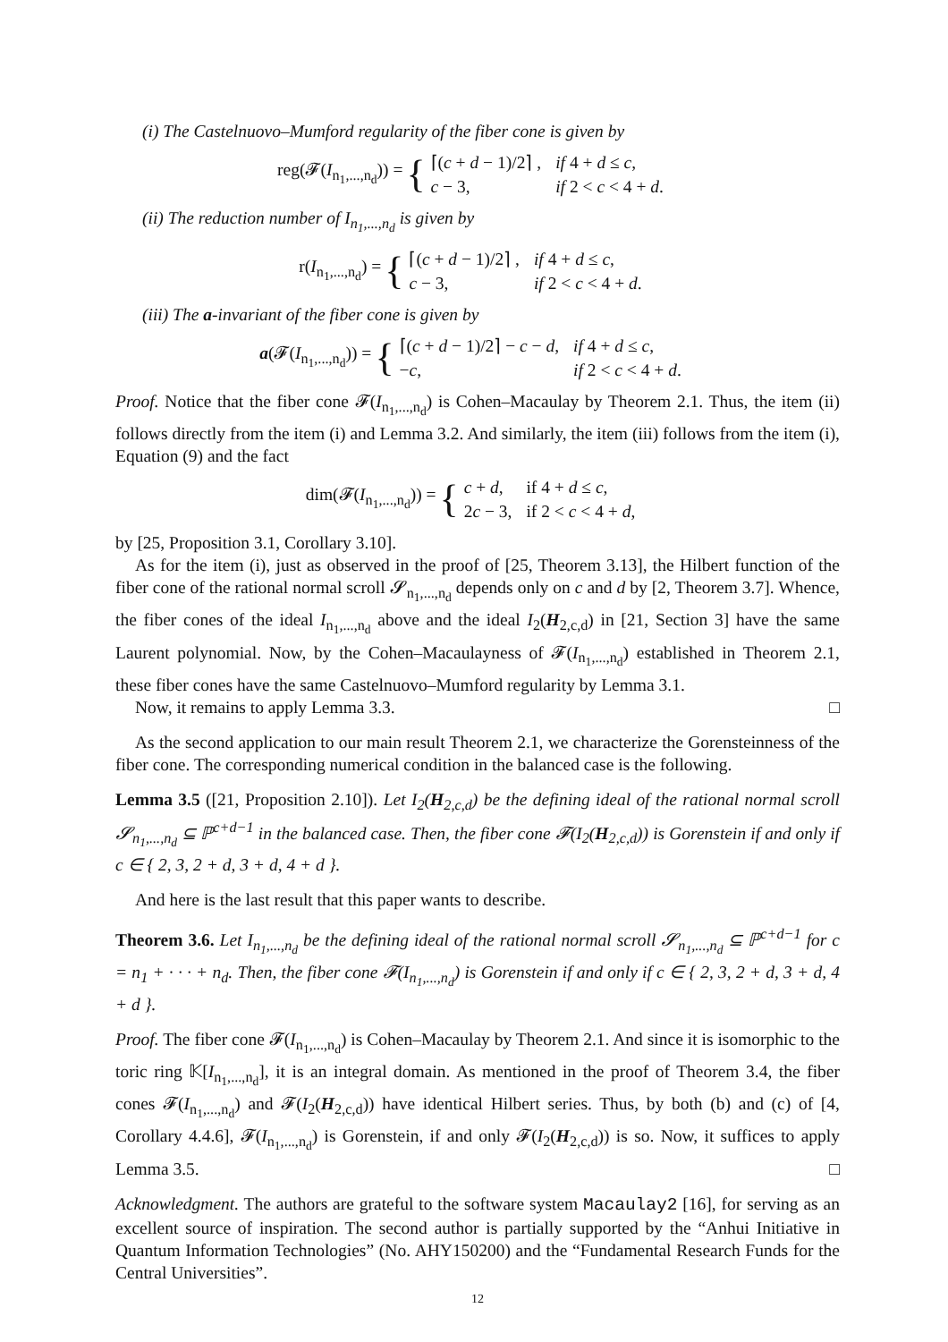(i) The Castelnuovo–Mumford regularity of the fiber cone is given by
reg(𝓕(I<sub>n<sub>1</sub>,...,n<sub>d</sub></sub>)) = {
| ⌈( c + d − 1)/2⌉ , | if 4 + d ≤ c , |
| c − 3, | if 2 < c < 4 + d . |
(ii) The reduction number of I<sub>n<sub>1</sub>,...,n<sub>d</sub></sub> is given by
r(I<sub>n<sub>1</sub>,...,n<sub>d</sub></sub>) = {
| ⌈( c + d − 1)/2⌉ , | if 4 + d ≤ c , |
| c − 3, | if 2 < c < 4 + d . |
(iii) The a-invariant of the fiber cone is given by
a(𝓕(I<sub>n<sub>1</sub>,...,n<sub>d</sub></sub>)) = {
| ⌈( c + d − 1)/2⌉ − c − d , | if 4 + d ≤ c , |
| − c , | if 2 < c < 4 + d . |
Proof. Notice that the fiber cone 𝓕(I<sub>n<sub>1</sub>,...,n<sub>d</sub></sub>) is Cohen–Macaulay by Theorem 2.1. Thus, the item (ii) follows directly from the item (i) and Lemma 3.2. And similarly, the item (iii) follows from the item (i), Equation (9) and the fact
dim(𝓕(I<sub>n<sub>1</sub>,...,n<sub>d</sub></sub>)) = {
| c + d , | if 4 + d ≤ c , |
| 2 c − 3, | if 2 < c < 4 + d , |
by [25, Proposition 3.1, Corollary 3.10].
As for the item (i), just as observed in the proof of [25, Theorem 3.13], the Hilbert function of the fiber cone of the rational normal scroll 𝓢<sub>n<sub>1</sub>,...,n<sub>d</sub></sub> depends only on c and d by [2, Theorem 3.7]. Whence, the fiber cones of the ideal I<sub>n<sub>1</sub>,...,n<sub>d</sub></sub> above and the ideal I<sub>2</sub>(H<sub>2,c,d</sub>) in [21, Section 3] have the same Laurent polynomial. Now, by the Cohen–Macaulayness of 𝓕(I<sub>n<sub>1</sub>,...,n<sub>d</sub></sub>) established in Theorem 2.1, these fiber cones have the same Castelnuovo–Mumford regularity by Lemma 3.1.
Now, it remains to apply Lemma 3.3. □
As the second application to our main result Theorem 2.1, we characterize the Gorensteinness of the fiber cone. The corresponding numerical condition in the balanced case is the following.
Lemma 3.5 ([21, Proposition 2.10]). Let I<sub>2</sub>(H<sub>2,c,d</sub>) be the defining ideal of the rational normal scroll 𝓢<sub>n<sub>1</sub>,...,n<sub>d</sub></sub> ⊆ ℙ<sup>c+d−1</sup> in the balanced case. Then, the fiber cone 𝓕(I<sub>2</sub>(H<sub>2,c,d</sub>)) is Gorenstein if and only if c ∈ { 2, 3, 2 + d, 3 + d, 4 + d }.
And here is the last result that this paper wants to describe.
Theorem 3.6. Let I<sub>n<sub>1</sub>,...,n<sub>d</sub></sub> be the defining ideal of the rational normal scroll 𝓢<sub>n<sub>1</sub>,...,n<sub>d</sub></sub> ⊆ ℙ<sup>c+d−1</sup> for c = n<sub>1</sub> + · · · + n<sub>d</sub>. Then, the fiber cone 𝓕(I<sub>n<sub>1</sub>,...,n<sub>d</sub></sub>) is Gorenstein if and only if c ∈ { 2, 3, 2 + d, 3 + d, 4 + d }.
Proof. The fiber cone 𝓕(I<sub>n<sub>1</sub>,...,n<sub>d</sub></sub>) is Cohen–Macaulay by Theorem 2.1. And since it is isomorphic to the toric ring 𝕂[I<sub>n<sub>1</sub>,...,n<sub>d</sub></sub>], it is an integral domain. As mentioned in the proof of Theorem 3.4, the fiber cones 𝓕(I<sub>n<sub>1</sub>,...,n<sub>d</sub></sub>) and 𝓕(I<sub>2</sub>(H<sub>2,c,d</sub>)) have identical Hilbert series. Thus, by both (b) and (c) of [4, Corollary 4.4.6], 𝓕(I<sub>n<sub>1</sub>,...,n<sub>d</sub></sub>) is Gorenstein, if and only 𝓕(I<sub>2</sub>(H<sub>2,c,d</sub>)) is so. Now, it suffices to apply Lemma 3.5. □
Acknowledgment. The authors are grateful to the software system Macaulay2 [16], for serving as an excellent source of inspiration. The second author is partially supported by the “Anhui Initiative in Quantum Information Technologies” (No. AHY150200) and the “Fundamental Research Funds for the Central Universities”.
12